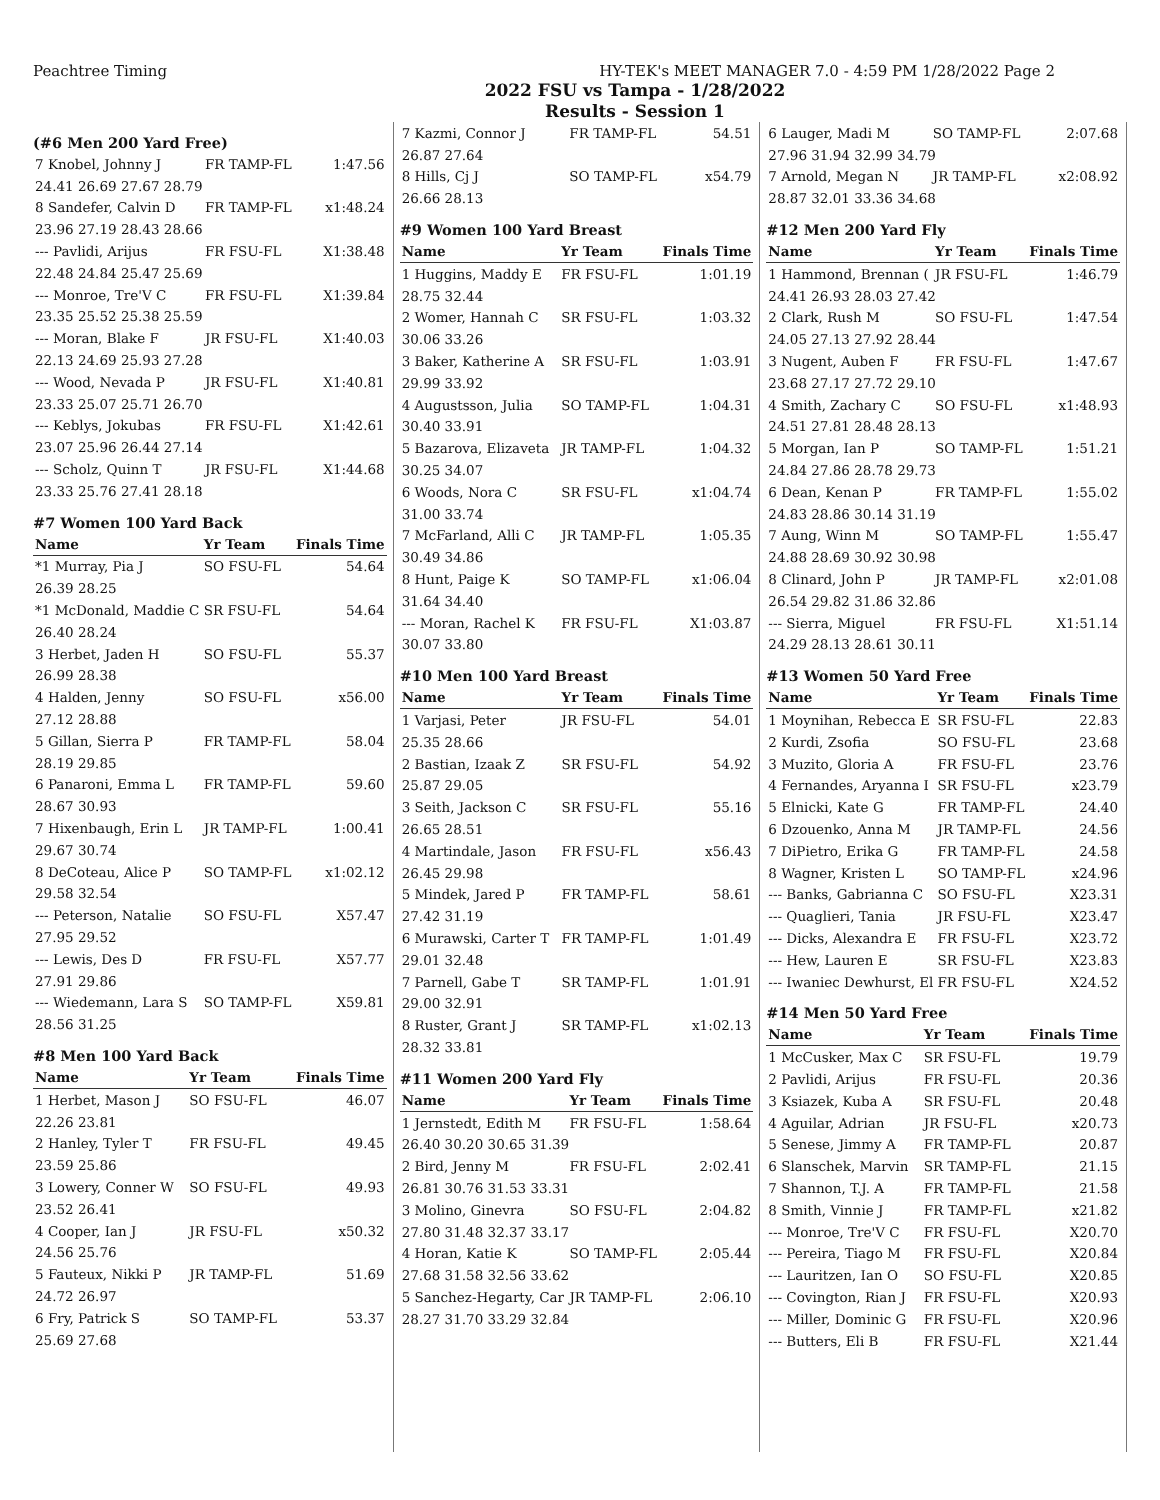Peachtree Timing HY-TEK's MEET MANAGER 7.0 - 4:59 PM 1/28/2022 Page 2
2022 FSU vs Tampa - 1/28/2022
Results - Session 1
(#6 Men 200 Yard Free)
| 7 Knobel, Johnny J | FR TAMP-FL | 1:47.56 |
| 24.41 26.69 27.67 28.79 | | |
| 8 Sandefer, Calvin D | FR TAMP-FL | x1:48.24 |
| 23.96 27.19 28.43 28.66 | | |
| --- Pavlidi, Arijus | FR FSU-FL | X1:38.48 |
| 22.48 24.84 25.47 25.69 | | |
| --- Monroe, Tre'V C | FR FSU-FL | X1:39.84 |
| 23.35 25.52 25.38 25.59 | | |
| --- Moran, Blake F | JR FSU-FL | X1:40.03 |
| 22.13 24.69 25.93 27.28 | | |
| --- Wood, Nevada P | JR FSU-FL | X1:40.81 |
| 23.33 25.07 25.71 26.70 | | |
| --- Keblys, Jokubas | FR FSU-FL | X1:42.61 |
| 23.07 25.96 26.44 27.14 | | |
| --- Scholz, Quinn T | JR FSU-FL | X1:44.68 |
| 23.33 25.76 27.41 28.18 | | |
#7 Women 100 Yard Back
| Name | Yr Team | Finals Time |
| --- | --- | --- |
| *1 Murray, Pia J | SO FSU-FL | 54.64 |
| 26.39 28.25 | | |
| *1 McDonald, Maddie C | SR FSU-FL | 54.64 |
| 26.40 28.24 | | |
| 3 Herbet, Jaden H | SO FSU-FL | 55.37 |
| 26.99 28.38 | | |
| 4 Halden, Jenny | SO FSU-FL | x56.00 |
| 27.12 28.88 | | |
| 5 Gillan, Sierra P | FR TAMP-FL | 58.04 |
| 28.19 29.85 | | |
| 6 Panaroni, Emma L | FR TAMP-FL | 59.60 |
| 28.67 30.93 | | |
| 7 Hixenbaugh, Erin L | JR TAMP-FL | 1:00.41 |
| 29.67 30.74 | | |
| 8 DeCoteau, Alice P | SO TAMP-FL | x1:02.12 |
| 29.58 32.54 | | |
| --- Peterson, Natalie | SO FSU-FL | X57.47 |
| 27.95 29.52 | | |
| --- Lewis, Des D | FR FSU-FL | X57.77 |
| 27.91 29.86 | | |
| --- Wiedemann, Lara S | SO TAMP-FL | X59.81 |
| 28.56 31.25 | | |
#8 Men 100 Yard Back
| Name | Yr Team | Finals Time |
| --- | --- | --- |
| 1 Herbet, Mason J | SO FSU-FL | 46.07 |
| 22.26 23.81 | | |
| 2 Hanley, Tyler T | FR FSU-FL | 49.45 |
| 23.59 25.86 | | |
| 3 Lowery, Conner W | SO FSU-FL | 49.93 |
| 23.52 26.41 | | |
| 4 Cooper, Ian J | JR FSU-FL | x50.32 |
| 24.56 25.76 | | |
| 5 Fauteux, Nikki P | JR TAMP-FL | 51.69 |
| 24.72 26.97 | | |
| 6 Fry, Patrick S | SO TAMP-FL | 53.37 |
| 25.69 27.68 | | |
| 7 Kazmi, Connor J | FR TAMP-FL | 54.51 |
| 26.87 27.64 | | |
| 8 Hills, Cj J | SO TAMP-FL | x54.79 |
| 26.66 28.13 | | |
#9 Women 100 Yard Breast
| Name | Yr Team | Finals Time |
| --- | --- | --- |
| 1 Huggins, Maddy E | FR FSU-FL | 1:01.19 |
| 28.75 32.44 | | |
| 2 Womer, Hannah C | SR FSU-FL | 1:03.32 |
| 30.06 33.26 | | |
| 3 Baker, Katherine A | SR FSU-FL | 1:03.91 |
| 29.99 33.92 | | |
| 4 Augustsson, Julia | SO TAMP-FL | 1:04.31 |
| 30.40 33.91 | | |
| 5 Bazarova, Elizaveta | JR TAMP-FL | 1:04.32 |
| 30.25 34.07 | | |
| 6 Woods, Nora C | SR FSU-FL | x1:04.74 |
| 31.00 33.74 | | |
| 7 McFarland, Alli C | JR TAMP-FL | 1:05.35 |
| 30.49 34.86 | | |
| 8 Hunt, Paige K | SO TAMP-FL | x1:06.04 |
| 31.64 34.40 | | |
| --- Moran, Rachel K | FR FSU-FL | X1:03.87 |
| 30.07 33.80 | | |
#10 Men 100 Yard Breast
| Name | Yr Team | Finals Time |
| --- | --- | --- |
| 1 Varjasi, Peter | JR FSU-FL | 54.01 |
| 25.35 28.66 | | |
| 2 Bastian, Izaak Z | SR FSU-FL | 54.92 |
| 25.87 29.05 | | |
| 3 Seith, Jackson C | SR FSU-FL | 55.16 |
| 26.65 28.51 | | |
| 4 Martindale, Jason | FR FSU-FL | x56.43 |
| 26.45 29.98 | | |
| 5 Mindek, Jared P | FR TAMP-FL | 58.61 |
| 27.42 31.19 | | |
| 6 Murawski, Carter T | FR TAMP-FL | 1:01.49 |
| 29.01 32.48 | | |
| 7 Parnell, Gabe T | SR TAMP-FL | 1:01.91 |
| 29.00 32.91 | | |
| 8 Ruster, Grant J | SR TAMP-FL | x1:02.13 |
| 28.32 33.81 | | |
#11 Women 200 Yard Fly
| Name | Yr Team | Finals Time |
| --- | --- | --- |
| 1 Jernstedt, Edith M | FR FSU-FL | 1:58.64 |
| 26.40 30.20 30.65 31.39 | | |
| 2 Bird, Jenny M | FR FSU-FL | 2:02.41 |
| 26.81 30.76 31.53 33.31 | | |
| 3 Molino, Ginevra | SO FSU-FL | 2:04.82 |
| 27.80 31.48 32.37 33.17 | | |
| 4 Horan, Katie K | SO TAMP-FL | 2:05.44 |
| 27.68 31.58 32.56 33.62 | | |
| 5 Sanchez-Hegarty, Car | JR TAMP-FL | 2:06.10 |
| 28.27 31.70 33.29 32.84 | | |
| 6 Lauger, Madi M | SO TAMP-FL | 2:07.68 |
| 27.96 31.94 32.99 34.79 | | |
| 7 Arnold, Megan N | JR TAMP-FL | x2:08.92 |
| 28.87 32.01 33.36 34.68 | | |
#12 Men 200 Yard Fly
| Name | Yr Team | Finals Time |
| --- | --- | --- |
| 1 Hammond, Brennan ( | JR FSU-FL | 1:46.79 |
| 24.41 26.93 28.03 27.42 | | |
| 2 Clark, Rush M | SO FSU-FL | 1:47.54 |
| 24.05 27.13 27.92 28.44 | | |
| 3 Nugent, Auben F | FR FSU-FL | 1:47.67 |
| 23.68 27.17 27.72 29.10 | | |
| 4 Smith, Zachary C | SO FSU-FL | x1:48.93 |
| 24.51 27.81 28.48 28.13 | | |
| 5 Morgan, Ian P | SO TAMP-FL | 1:51.21 |
| 24.84 27.86 28.78 29.73 | | |
| 6 Dean, Kenan P | FR TAMP-FL | 1:55.02 |
| 24.83 28.86 30.14 31.19 | | |
| 7 Aung, Winn M | SO TAMP-FL | 1:55.47 |
| 24.88 28.69 30.92 30.98 | | |
| 8 Clinard, John P | JR TAMP-FL | x2:01.08 |
| 26.54 29.82 31.86 32.86 | | |
| --- Sierra, Miguel | FR FSU-FL | X1:51.14 |
| 24.29 28.13 28.61 30.11 | | |
#13 Women 50 Yard Free
| Name | Yr Team | Finals Time |
| --- | --- | --- |
| 1 Moynihan, Rebecca E | SR FSU-FL | 22.83 |
| 2 Kurdi, Zsofia | SO FSU-FL | 23.68 |
| 3 Muzito, Gloria A | FR FSU-FL | 23.76 |
| 4 Fernandes, Aryanna I | SR FSU-FL | x23.79 |
| 5 Elnicki, Kate G | FR TAMP-FL | 24.40 |
| 6 Dzouenko, Anna M | JR TAMP-FL | 24.56 |
| 7 DiPietro, Erika G | FR TAMP-FL | 24.58 |
| 8 Wagner, Kristen L | SO TAMP-FL | x24.96 |
| --- Banks, Gabrianna C | SO FSU-FL | X23.31 |
| --- Quaglieri, Tania | JR FSU-FL | X23.47 |
| --- Dicks, Alexandra E | FR FSU-FL | X23.72 |
| --- Hew, Lauren E | SR FSU-FL | X23.83 |
| --- Iwaniec Dewhurst, El | FR FSU-FL | X24.52 |
#14 Men 50 Yard Free
| Name | Yr Team | Finals Time |
| --- | --- | --- |
| 1 McCusker, Max C | SR FSU-FL | 19.79 |
| 2 Pavlidi, Arijus | FR FSU-FL | 20.36 |
| 3 Ksiazek, Kuba A | SR FSU-FL | 20.48 |
| 4 Aguilar, Adrian | JR FSU-FL | x20.73 |
| 5 Senese, Jimmy A | FR TAMP-FL | 20.87 |
| 6 Slanschek, Marvin | SR TAMP-FL | 21.15 |
| 7 Shannon, T.J. A | FR TAMP-FL | 21.58 |
| 8 Smith, Vinnie J | FR TAMP-FL | x21.82 |
| --- Monroe, Tre'V C | FR FSU-FL | X20.70 |
| --- Pereira, Tiago M | FR FSU-FL | X20.84 |
| --- Lauritzen, Ian O | SO FSU-FL | X20.85 |
| --- Covington, Rian J | FR FSU-FL | X20.93 |
| --- Miller, Dominic G | FR FSU-FL | X20.96 |
| --- Butters, Eli B | FR FSU-FL | X21.44 |